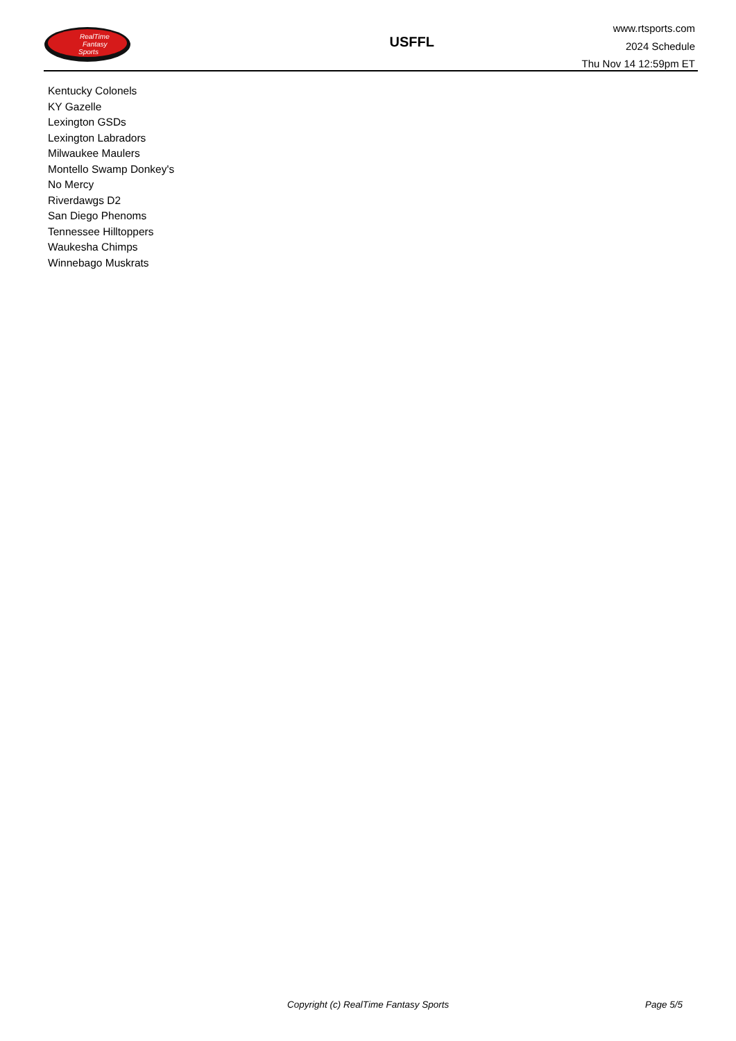RealTime
Fantasy
Sports
USFFL
www.rtsports.com
2024 Schedule
Thu Nov 14 12:59pm ET
Kentucky Colonels
KY Gazelle
Lexington GSDs
Lexington Labradors
Milwaukee Maulers
Montello Swamp Donkey's
No Mercy
Riverdawgs D2
San Diego Phenoms
Tennessee Hilltoppers
Waukesha Chimps
Winnebago Muskrats
Copyright (c) RealTime Fantasy Sports Page 5/5